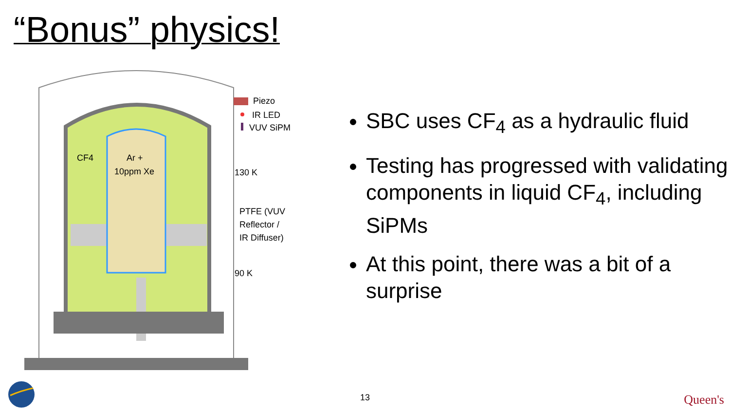“Bonus” physics!
CF4
Ar +
10ppm Xe
Piezo
IR LED
VUV SiPM
130 K
PTFE (VUV
Reflector /
IR Diffuser)
90 K
SBC uses CF<sub>4</sub> as a hydraulic fluid
Testing has progressed with validating components in liquid CF<sub>4</sub>, including SiPMs
At this point, there was a bit of a surprise
13 Queen's